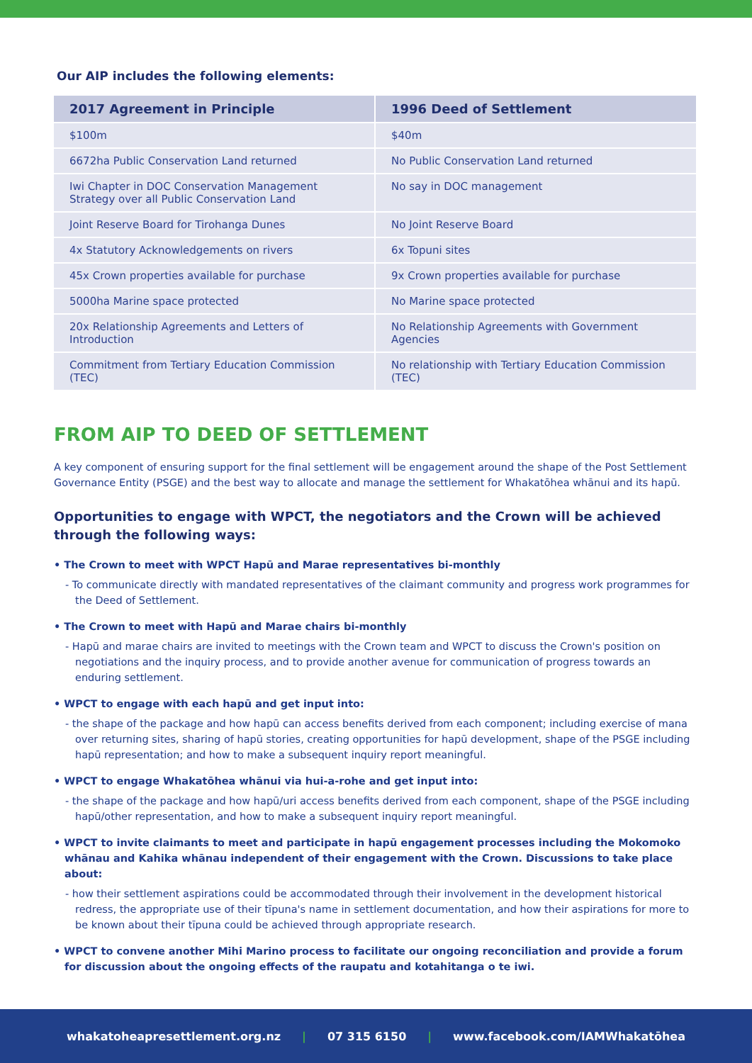Our AIP includes the following elements:
| 2017 Agreement in Principle | 1996 Deed of Settlement |
| --- | --- |
| $100m | $40m |
| 6672ha Public Conservation Land returned | No Public Conservation Land returned |
| Iwi Chapter in DOC Conservation Management Strategy over all Public Conservation Land | No say in DOC management |
| Joint Reserve Board for Tirohanga Dunes | No Joint Reserve Board |
| 4x Statutory Acknowledgements on rivers | 6x Topuni sites |
| 45x Crown properties available for purchase | 9x Crown properties available for purchase |
| 5000ha Marine space protected | No Marine space protected |
| 20x Relationship Agreements and Letters of Introduction | No Relationship Agreements with Government Agencies |
| Commitment from Tertiary Education Commission (TEC) | No relationship with Tertiary Education Commission (TEC) |
FROM AIP TO DEED OF SETTLEMENT
A key component of ensuring support for the final settlement will be engagement around the shape of the Post Settlement Governance Entity (PSGE) and the best way to allocate and manage the settlement for Whakatōhea whānui and its hapū.
Opportunities to engage with WPCT, the negotiators and the Crown will be achieved through the following ways:
• The Crown to meet with WPCT Hapū and Marae representatives bi-monthly
- To communicate directly with mandated representatives of the claimant community and progress work programmes for the Deed of Settlement.
• The Crown to meet with Hapū and Marae chairs bi-monthly
- Hapū and marae chairs are invited to meetings with the Crown team and WPCT to discuss the Crown's position on negotiations and the inquiry process, and to provide another avenue for communication of progress towards an enduring settlement.
• WPCT to engage with each hapū and get input into:
- the shape of the package and how hapū can access benefits derived from each component; including exercise of mana over returning sites, sharing of hapū stories, creating opportunities for hapū development, shape of the PSGE including hapū representation; and how to make a subsequent inquiry report meaningful.
• WPCT to engage Whakatōhea whānui via hui-a-rohe and get input into:
- the shape of the package and how hapū/uri access benefits derived from each component, shape of the PSGE including hapū/other representation, and how to make a subsequent inquiry report meaningful.
• WPCT to invite claimants to meet and participate in hapū engagement processes including the Mokomoko whānau and Kahika whānau independent of their engagement with the Crown. Discussions to take place about:
- how their settlement aspirations could be accommodated through their involvement in the development historical redress, the appropriate use of their tīpuna's name in settlement documentation, and how their aspirations for more to be known about their tīpuna could be achieved through appropriate research.
• WPCT to convene another Mihi Marino process to facilitate our ongoing reconciliation and provide a forum for discussion about the ongoing effects of the raupatu and kotahitanga o te iwi.
whakatoheapresettlement.org.nz | 07 315 6150 | www.facebook.com/IAMWhakatōhea